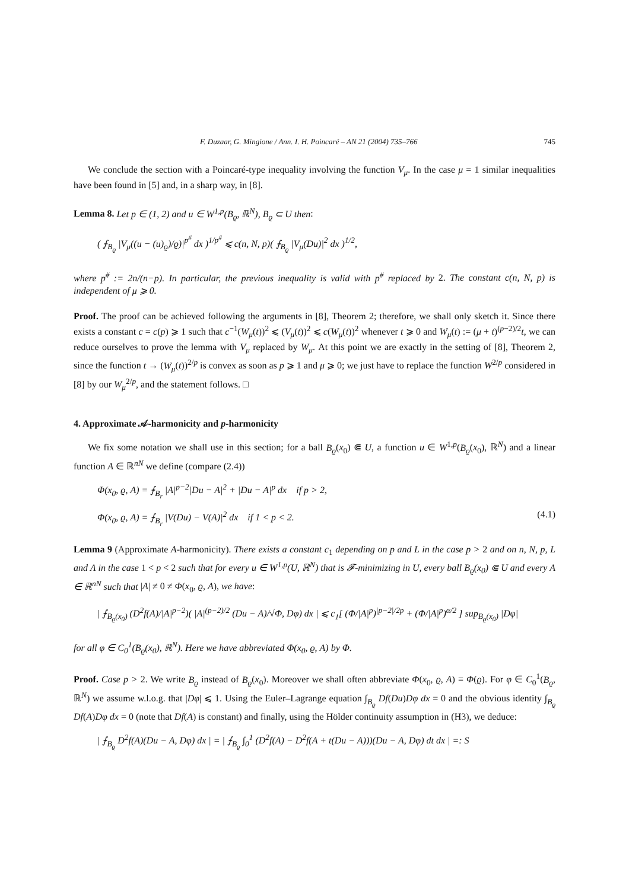F. Duzaar, G. Mingione / Ann. I. H. Poincaré – AN 21 (2004) 735–766 745
We conclude the section with a Poincaré-type inequality involving the function V<sub>μ</sub>. In the case μ = 1 similar inequalities have been found in [5] and, in a sharp way, in [8].
Lemma 8. Let p ∈ (1, 2) and u ∈ W<sup>1,p</sup>(B<sub>ϱ</sub>, ℝ<sup>N</sup>), B<sub>ϱ</sub> ⊂ U then:
( ⨍<sub>B<sub>ϱ</sub></sub> |V<sub>μ</sub>((u − (u)<sub>ϱ</sub>)/ϱ)|<sup>p<sup>#</sup></sup> dx )<sup>1/p<sup>#</sup></sup> ⩽ c(n, N, p)( ⨍<sub>B<sub>ϱ</sub></sub> |V<sub>μ</sub>(Du)|<sup>2</sup> dx )<sup>1/2</sup>,
where p<sup>#</sup> := 2n/(n−p). In particular, the previous inequality is valid with p<sup>#</sup> replaced by 2. The constant c(n, N, p) is independent of μ ⩾ 0.
Proof. The proof can be achieved following the arguments in [8], Theorem 2; therefore, we shall only sketch it. Since there exists a constant c = c(p) ⩾ 1 such that c<sup>−1</sup>(W<sub>μ</sub>(t))<sup>2</sup> ⩽ (V<sub>μ</sub>(t))<sup>2</sup> ⩽ c(W<sub>μ</sub>(t))<sup>2</sup> whenever t ⩾ 0 and W<sub>μ</sub>(t) := (μ + t)<sup>(p−2)/2</sup>t, we can reduce ourselves to prove the lemma with V<sub>μ</sub> replaced by W<sub>μ</sub>. At this point we are exactly in the setting of [8], Theorem 2, since the function t → (W<sub>μ</sub>(t))<sup>2/p</sup> is convex as soon as p ⩾ 1 and μ ⩾ 0; we just have to replace the function W<sup>2/p</sup> considered in [8] by our W<sub>μ</sub><sup>2/p</sup>, and the statement follows. □
4. Approximate 𝒜-harmonicity and p-harmonicity
We fix some notation we shall use in this section; for a ball B<sub>ϱ</sub>(x<sub>0</sub>) ⋐ U, a function u ∈ W<sup>1,p</sup>(B<sub>ϱ</sub>(x<sub>0</sub>), ℝ<sup>N</sup>) and a linear function A ∈ ℝ<sup>nN</sup> we define (compare (2.4))
Φ(x<sub>0</sub>, ϱ, A) = ⨍<sub>B<sub>r</sub></sub> |A|<sup>p−2</sup>|Du − A|<sup>2</sup> + |Du − A|<sup>p</sup> dx if p > 2,
Φ(x<sub>0</sub>, ϱ, A) = ⨍<sub>B<sub>r</sub></sub> |V(Du) − V(A)|<sup>2</sup> dx if 1 < p < 2. (4.1)
Lemma 9 (Approximate A-harmonicity). There exists a constant c<sub>1</sub> depending on p and L in the case p > 2 and on n, N, p, L and Λ in the case 1 < p < 2 such that for every u ∈ W<sup>1,p</sup>(U, ℝ<sup>N</sup>) that is 𝓕-minimizing in U, every ball B<sub>ϱ</sub>(x<sub>0</sub>) ⋐ U and every A ∈ ℝ<sup>nN</sup> such that |A| ≠ 0 ≠ Φ(x<sub>0</sub>, ϱ, A), we have:
| ⨍<sub>B<sub>ϱ</sub>(x<sub>0</sub>)</sub> (D<sup>2</sup>f(A)/|A|<sup>p−2</sup>)( |A|<sup>(p−2)/2</sup> (Du − A)/√Φ, Dφ) dx | ⩽ c<sub>1</sub>[ (Φ/|A|<sup>p</sup>)<sup>|p−2|/2p</sup> + (Φ/|A|<sup>p</sup>)<sup>α/2</sup> ] sup<sub>B<sub>ϱ</sub>(x<sub>0</sub>)</sub> |Dφ|
for all φ ∈ C<sub>0</sub><sup>1</sup>(B<sub>ϱ</sub>(x<sub>0</sub>), ℝ<sup>N</sup>). Here we have abbreviated Φ(x<sub>0</sub>, ϱ, A) by Φ.
Proof. Case p > 2. We write B<sub>ϱ</sub> instead of B<sub>ϱ</sub>(x<sub>0</sub>). Moreover we shall often abbreviate Φ(x<sub>0</sub>, ϱ, A) ≡ Φ(ϱ). For φ ∈ C<sub>0</sub><sup>1</sup>(B<sub>ϱ</sub>, ℝ<sup>N</sup>) we assume w.l.o.g. that |Dφ| ⩽ 1. Using the Euler–Lagrange equation ∫<sub>B<sub>ϱ</sub></sub> Df(Du)Dφ dx = 0 and the obvious identity ∫<sub>B<sub>ϱ</sub></sub> Df(A)Dφ dx = 0 (note that Df(A) is constant) and finally, using the Hölder continuity assumption in (H3), we deduce:
| ⨍<sub>B<sub>ϱ</sub></sub> D<sup>2</sup>f(A)(Du − A, Dφ) dx | = | ⨍<sub>B<sub>ϱ</sub></sub> ∫<sub>0</sub><sup>1</sup> (D<sup>2</sup>f(A) − D<sup>2</sup>f(A + t(Du − A)))(Du − A, Dφ) dt dx | =: S